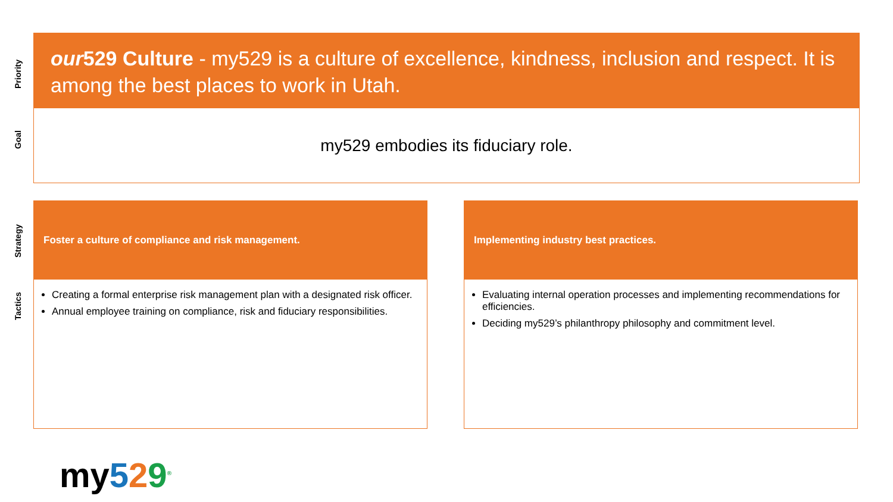Priority
Goal
Strategy
Tactics
our529 Culture - my529 is a culture of excellence, kindness, inclusion and respect. It is among the best places to work in Utah.
my529 embodies its fiduciary role.
Foster a culture of compliance and risk management.
Creating a formal enterprise risk management plan with a designated risk officer.
Annual employee training on compliance, risk and fiduciary responsibilities.
Implementing industry best practices.
Evaluating internal operation processes and implementing recommendations for efficiencies.
Deciding my529’s philanthropy philosophy and commitment level.
my529<sup>®</sup>